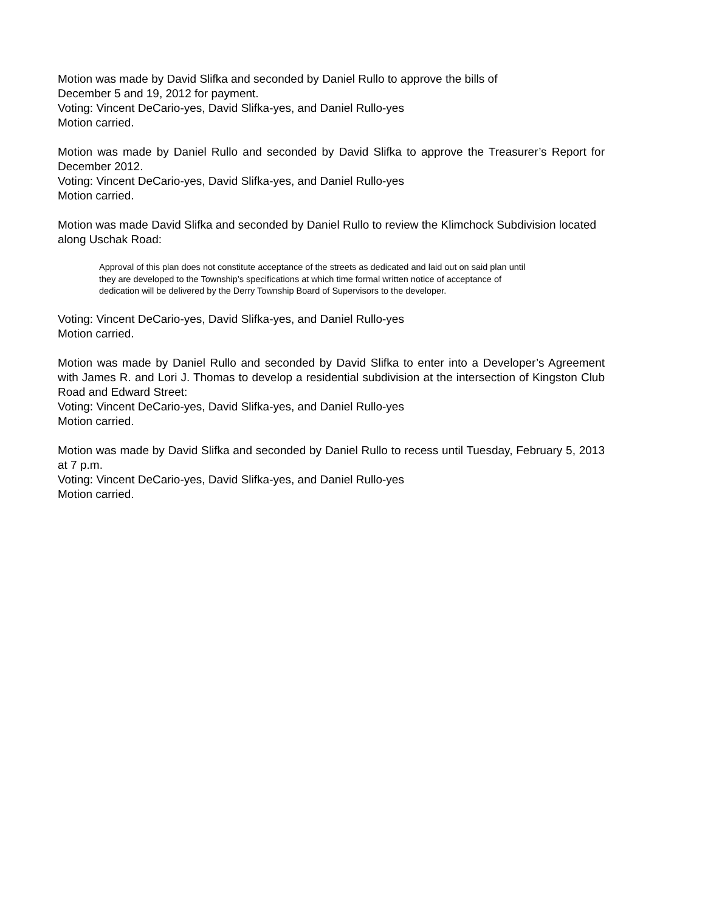Motion was made by David Slifka and seconded by Daniel Rullo to approve the bills of
December 5 and 19, 2012 for payment.
Voting: Vincent DeCario-yes, David Slifka-yes, and Daniel Rullo-yes
Motion carried.
Motion was made by Daniel Rullo and seconded by David Slifka to approve the Treasurer’s Report for December 2012.
Voting: Vincent DeCario-yes, David Slifka-yes, and Daniel Rullo-yes
Motion carried.
Motion was made David Slifka and seconded by Daniel Rullo to review the Klimchock Subdivision located along Uschak Road:
Approval of this plan does not constitute acceptance of the streets as dedicated and laid out on said plan until they are developed to the Township’s specifications at which time formal written notice of acceptance of dedication will be delivered by the Derry Township Board of Supervisors to the developer.
Voting: Vincent DeCario-yes, David Slifka-yes, and Daniel Rullo-yes
Motion carried.
Motion was made by Daniel Rullo and seconded by David Slifka to enter into a Developer’s Agreement with James R. and Lori J. Thomas to develop a residential subdivision at the intersection of Kingston Club Road and Edward Street:
Voting: Vincent DeCario-yes, David Slifka-yes, and Daniel Rullo-yes
Motion carried.
Motion was made by David Slifka and seconded by Daniel Rullo to recess until Tuesday, February 5, 2013 at 7 p.m.
Voting: Vincent DeCario-yes, David Slifka-yes, and Daniel Rullo-yes
Motion carried.